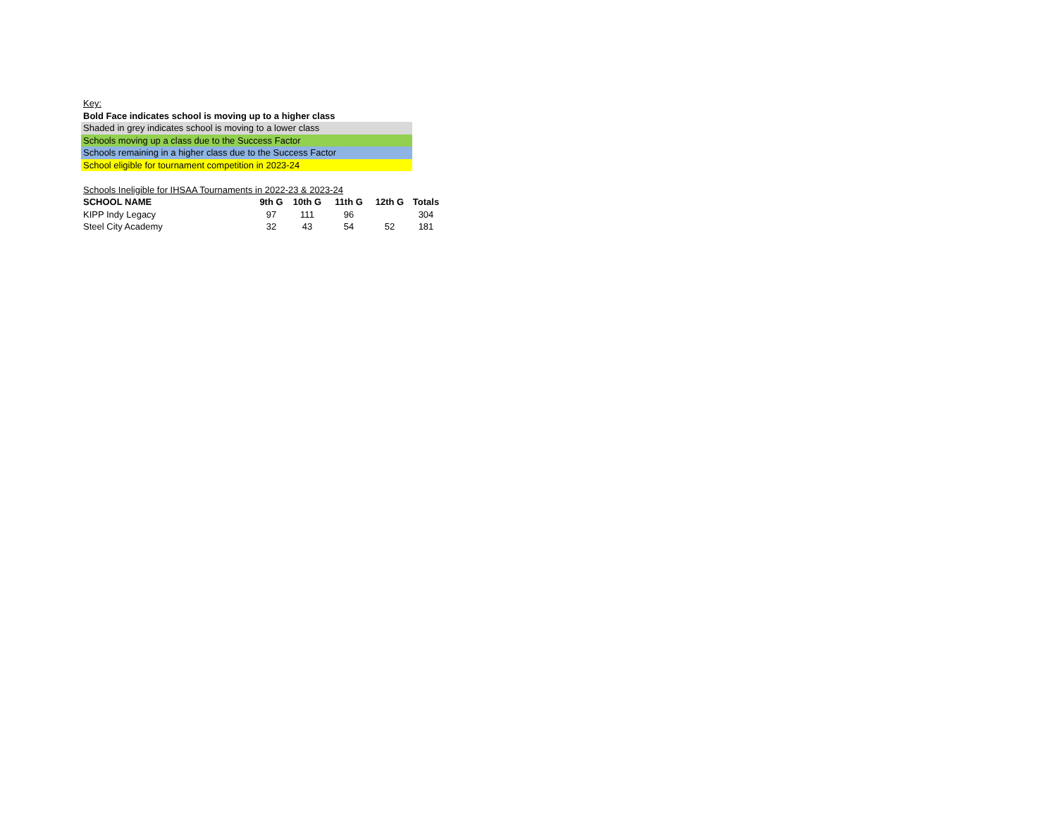Key:
Bold Face indicates school is moving up to a higher class
Shaded in grey indicates school is moving to a lower class
Schools moving up a class due to the Success Factor
Schools remaining in a higher class due to the Success Factor
School eligible for tournament competition in 2023-24
Schools Ineligible for IHSAA Tournaments in 2022-23 & 2023-24
| SCHOOL NAME | 9th G | 10th G | 11th G | 12th G | Totals |
| --- | --- | --- | --- | --- | --- |
| KIPP Indy Legacy | 97 | 111 | 96 | | 304 |
| Steel City Academy | 32 | 43 | 54 | 52 | 181 |